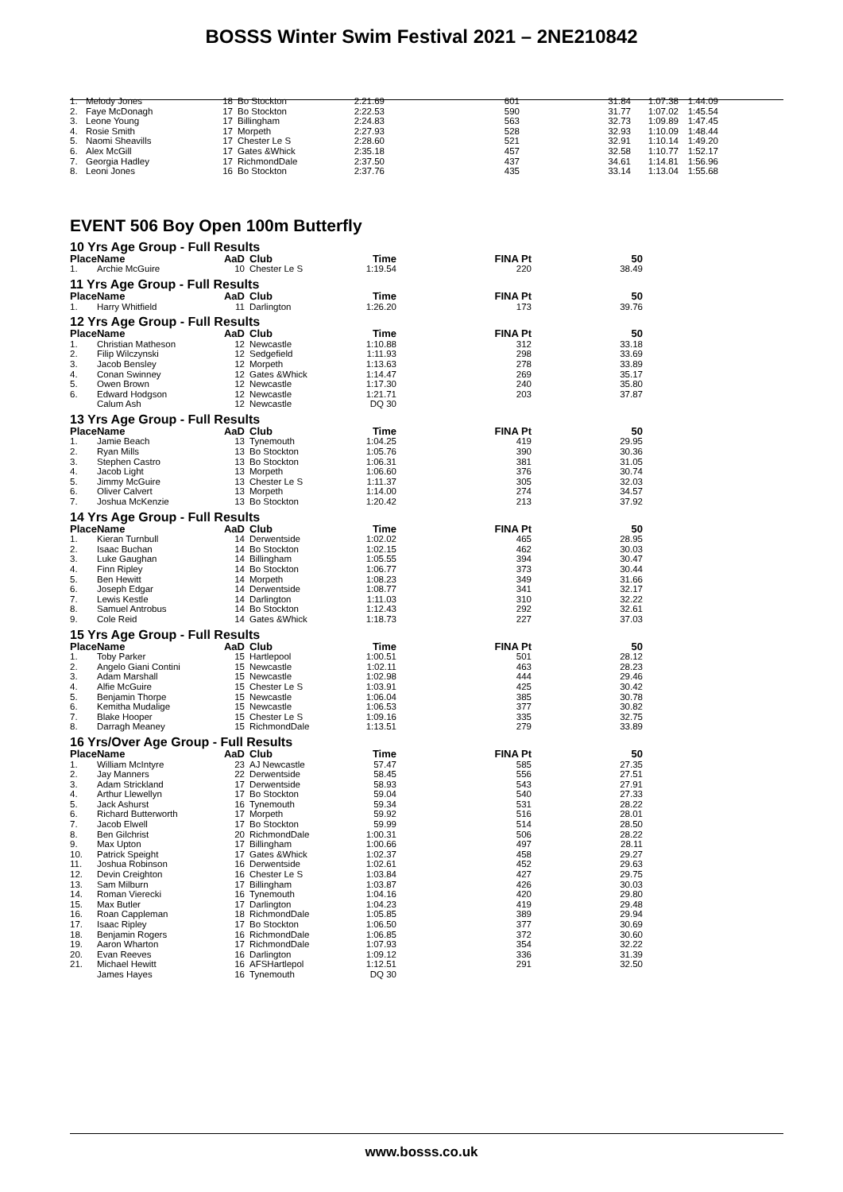BOSSS Winter Swim Festival 2021 – 2NE210842
| 1. | Melody Jones | 18 | Bo Stockton | 2:21.69 | 601 | 31.84 | 1:07.38 | 1:44.09 |
| 2. | Faye McDonagh | 17 | Bo Stockton | 2:22.53 | 590 | 31.77 | 1:07.02 | 1:45.54 |
| 3. | Leone Young | 17 | Billingham | 2:24.83 | 563 | 32.73 | 1:09.89 | 1:47.45 |
| 4. | Rosie Smith | 17 | Morpeth | 2:27.93 | 528 | 32.93 | 1:10.09 | 1:48.44 |
| 5. | Naomi Sheavills | 17 | Chester Le S | 2:28.60 | 521 | 32.91 | 1:10.14 | 1:49.20 |
| 6. | Alex McGill | 17 | Gates &Whick | 2:35.18 | 457 | 32.58 | 1:10.77 | 1:52.17 |
| 7. | Georgia Hadley | 17 | RichmondDale | 2:37.50 | 437 | 34.61 | 1:14.81 | 1:56.96 |
| 8. | Leoni Jones | 16 | Bo Stockton | 2:37.76 | 435 | 33.14 | 1:13.04 | 1:55.68 |
EVENT 506 Boy Open 100m Butterfly
10 Yrs Age Group - Full Results
| Place | Name | AaD | Club | Time | FINA Pt | 50 |
| --- | --- | --- | --- | --- | --- | --- |
| 1. | Archie McGuire | 10 | Chester Le S | 1:19.54 | 220 | 38.49 |
11 Yrs Age Group - Full Results
| Place | Name | AaD | Club | Time | FINA Pt | 50 |
| --- | --- | --- | --- | --- | --- | --- |
| 1. | Harry Whitfield | 11 | Darlington | 1:26.20 | 173 | 39.76 |
12 Yrs Age Group - Full Results
| Place | Name | AaD | Club | Time | FINA Pt | 50 |
| --- | --- | --- | --- | --- | --- | --- |
| 1. | Christian Matheson | 12 | Newcastle | 1:10.88 | 312 | 33.18 |
| 2. | Filip Wilczynski | 12 | Sedgefield | 1:11.93 | 298 | 33.69 |
| 3. | Jacob Bensley | 12 | Morpeth | 1:13.63 | 278 | 33.89 |
| 4. | Conan Swinney | 12 | Gates &Whick | 1:14.47 | 269 | 35.17 |
| 5. | Owen Brown | 12 | Newcastle | 1:17.30 | 240 | 35.80 |
| 6. | Edward Hodgson | 12 | Newcastle | 1:21.71 | 203 | 37.87 |
| | Calum Ash | 12 | Newcastle | DQ 30 | | |
13 Yrs Age Group - Full Results
| Place | Name | AaD | Club | Time | FINA Pt | 50 |
| --- | --- | --- | --- | --- | --- | --- |
| 1. | Jamie Beach | 13 | Tynemouth | 1:04.25 | 419 | 29.95 |
| 2. | Ryan Mills | 13 | Bo Stockton | 1:05.76 | 390 | 30.36 |
| 3. | Stephen Castro | 13 | Bo Stockton | 1:06.31 | 381 | 31.05 |
| 4. | Jacob Light | 13 | Morpeth | 1:06.60 | 376 | 30.74 |
| 5. | Jimmy McGuire | 13 | Chester Le S | 1:11.37 | 305 | 32.03 |
| 6. | Oliver Calvert | 13 | Morpeth | 1:14.00 | 274 | 34.57 |
| 7. | Joshua McKenzie | 13 | Bo Stockton | 1:20.42 | 213 | 37.92 |
14 Yrs Age Group - Full Results
| Place | Name | AaD | Club | Time | FINA Pt | 50 |
| --- | --- | --- | --- | --- | --- | --- |
| 1. | Kieran Turnbull | 14 | Derwentside | 1:02.02 | 465 | 28.95 |
| 2. | Isaac Buchan | 14 | Bo Stockton | 1:02.15 | 462 | 30.03 |
| 3. | Luke Gaughan | 14 | Billingham | 1:05.55 | 394 | 30.47 |
| 4. | Finn Ripley | 14 | Bo Stockton | 1:06.77 | 373 | 30.44 |
| 5. | Ben Hewitt | 14 | Morpeth | 1:08.23 | 349 | 31.66 |
| 6. | Joseph Edgar | 14 | Derwentside | 1:08.77 | 341 | 32.17 |
| 7. | Lewis Kestle | 14 | Darlington | 1:11.03 | 310 | 32.22 |
| 8. | Samuel Antrobus | 14 | Bo Stockton | 1:12.43 | 292 | 32.61 |
| 9. | Cole Reid | 14 | Gates &Whick | 1:18.73 | 227 | 37.03 |
15 Yrs Age Group - Full Results
| Place | Name | AaD | Club | Time | FINA Pt | 50 |
| --- | --- | --- | --- | --- | --- | --- |
| 1. | Toby Parker | 15 | Hartlepool | 1:00.51 | 501 | 28.12 |
| 2. | Angelo Giani Contini | 15 | Newcastle | 1:02.11 | 463 | 28.23 |
| 3. | Adam Marshall | 15 | Newcastle | 1:02.98 | 444 | 29.46 |
| 4. | Alfie McGuire | 15 | Chester Le S | 1:03.91 | 425 | 30.42 |
| 5. | Benjamin Thorpe | 15 | Newcastle | 1:06.04 | 385 | 30.78 |
| 6. | Kemitha Mudalige | 15 | Newcastle | 1:06.53 | 377 | 30.82 |
| 7. | Blake Hooper | 15 | Chester Le S | 1:09.16 | 335 | 32.75 |
| 8. | Darragh Meaney | 15 | RichmondDale | 1:13.51 | 279 | 33.89 |
16 Yrs/Over Age Group - Full Results
| Place | Name | AaD | Club | Time | FINA Pt | 50 |
| --- | --- | --- | --- | --- | --- | --- |
| 1. | William McIntyre | 23 | AJ Newcastle | 57.47 | 585 | 27.35 |
| 2. | Jay Manners | 22 | Derwentside | 58.45 | 556 | 27.51 |
| 3. | Adam Strickland | 17 | Derwentside | 58.93 | 543 | 27.91 |
| 4. | Arthur Llewellyn | 17 | Bo Stockton | 59.04 | 540 | 27.33 |
| 5. | Jack Ashurst | 16 | Tynemouth | 59.34 | 531 | 28.22 |
| 6. | Richard Butterworth | 17 | Morpeth | 59.92 | 516 | 28.01 |
| 7. | Jacob Elwell | 17 | Bo Stockton | 59.99 | 514 | 28.50 |
| 8. | Ben Gilchrist | 20 | RichmondDale | 1:00.31 | 506 | 28.22 |
| 9. | Max Upton | 17 | Billingham | 1:00.66 | 497 | 28.11 |
| 10. | Patrick Speight | 17 | Gates &Whick | 1:02.37 | 458 | 29.27 |
| 11. | Joshua Robinson | 16 | Derwentside | 1:02.61 | 452 | 29.63 |
| 12. | Devin Creighton | 16 | Chester Le S | 1:03.84 | 427 | 29.75 |
| 13. | Sam Milburn | 17 | Billingham | 1:03.87 | 426 | 30.03 |
| 14. | Roman Vierecki | 16 | Tynemouth | 1:04.16 | 420 | 29.80 |
| 15. | Max Butler | 17 | Darlington | 1:04.23 | 419 | 29.48 |
| 16. | Roan Cappleman | 18 | RichmondDale | 1:05.85 | 389 | 29.94 |
| 17. | Isaac Ripley | 17 | Bo Stockton | 1:06.50 | 377 | 30.69 |
| 18. | Benjamin Rogers | 16 | RichmondDale | 1:06.85 | 372 | 30.60 |
| 19. | Aaron Wharton | 17 | RichmondDale | 1:07.93 | 354 | 32.22 |
| 20. | Evan Reeves | 16 | Darlington | 1:09.12 | 336 | 31.39 |
| 21. | Michael Hewitt | 16 | AFSHartlepol | 1:12.51 | 291 | 32.50 |
| | James Hayes | 16 | Tynemouth | DQ 30 | | |
www.bosss.co.uk